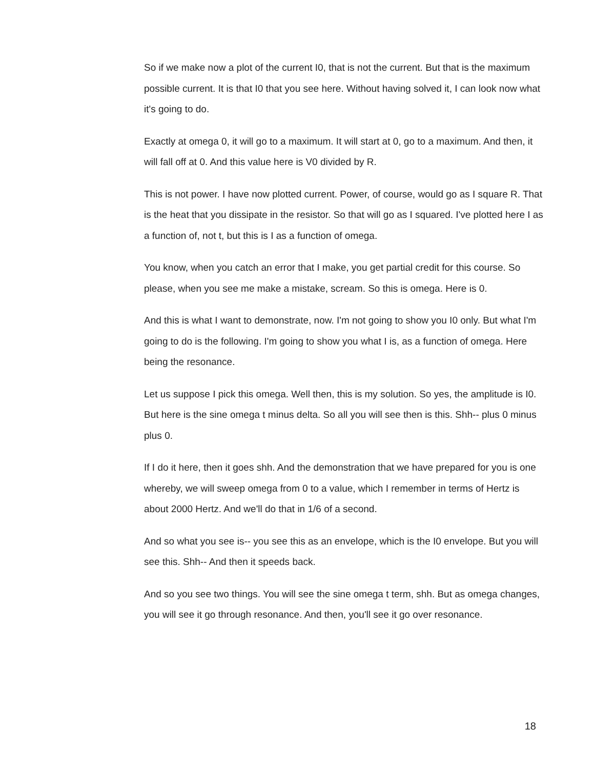So if we make now a plot of the current I0, that is not the current. But that is the maximum possible current. It is that I0 that you see here. Without having solved it, I can look now what it's going to do.
Exactly at omega 0, it will go to a maximum. It will start at 0, go to a maximum. And then, it will fall off at 0. And this value here is V0 divided by R.
This is not power. I have now plotted current. Power, of course, would go as I square R. That is the heat that you dissipate in the resistor. So that will go as I squared. I've plotted here I as a function of, not t, but this is I as a function of omega.
You know, when you catch an error that I make, you get partial credit for this course. So please, when you see me make a mistake, scream. So this is omega. Here is 0.
And this is what I want to demonstrate, now. I'm not going to show you I0 only. But what I'm going to do is the following. I'm going to show you what I is, as a function of omega. Here being the resonance.
Let us suppose I pick this omega. Well then, this is my solution. So yes, the amplitude is I0. But here is the sine omega t minus delta. So all you will see then is this. Shh-- plus 0 minus plus 0.
If I do it here, then it goes shh. And the demonstration that we have prepared for you is one whereby, we will sweep omega from 0 to a value, which I remember in terms of Hertz is about 2000 Hertz. And we'll do that in 1/6 of a second.
And so what you see is-- you see this as an envelope, which is the I0 envelope. But you will see this. Shh-- And then it speeds back.
And so you see two things. You will see the sine omega t term, shh. But as omega changes, you will see it go through resonance. And then, you'll see it go over resonance.
18